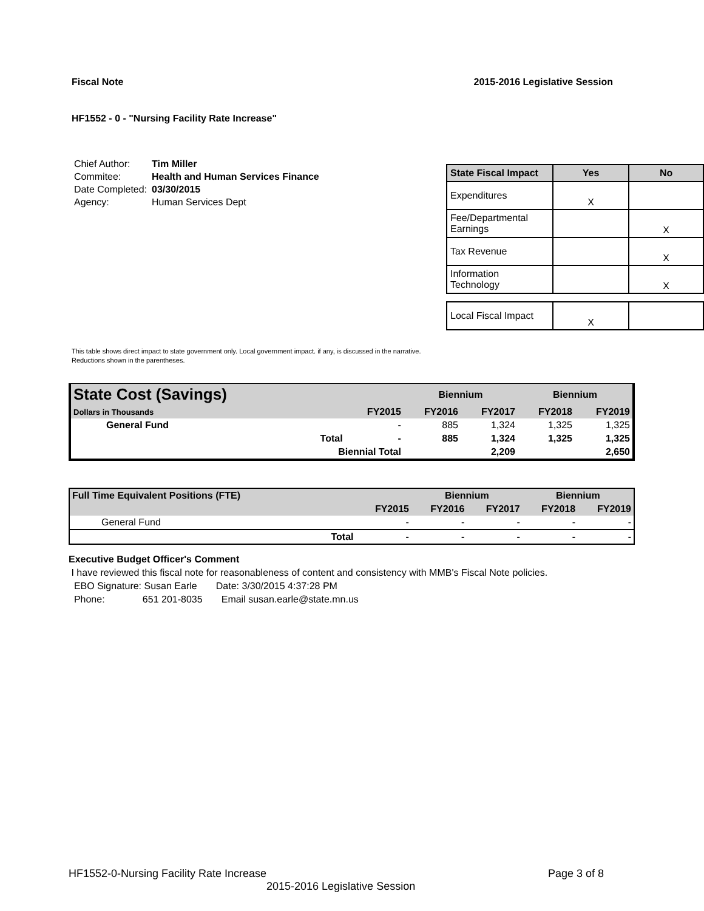Fiscal Note 2015-2016 Legislative Session
HF1552 - 0 - "Nursing Facility Rate Increase"
| Chief Author: | Tim Miller |
| Commitee: | Health and Human Services Finance |
| Date Completed: | 03/30/2015 |
| Agency: | Human Services Dept |
| State Fiscal Impact | Yes | No |
| --- | --- | --- |
| Expenditures | X | |
| Fee/Departmental Earnings | | X |
| Tax Revenue | | X |
| Information Technology | | X |
| Local Fiscal Impact | X | |
This table shows direct impact to state government only. Local government impact. if any, is discussed in the narrative.
Reductions shown in the parentheses.
| State Cost (Savings) | | | Biennium | | Biennium | |
| --- | --- | --- | --- | --- | --- | --- |
| Dollars in Thousands | | FY2015 | FY2016 | FY2017 | FY2018 | FY2019 |
| General Fund | | - | 885 | 1,324 | 1,325 | 1,325 |
| | Total | - | 885 | 1,324 | 1,325 | 1,325 |
| | Biennial Total | | | 2,209 | | 2,650 |
| Full Time Equivalent Positions (FTE) | | | Biennium | | Biennium | |
| --- | --- | --- | --- | --- | --- | --- |
| | | FY2015 | FY2016 | FY2017 | FY2018 | FY2019 |
| General Fund | | - | - | - | - | - |
| | Total | - | - | - | - | - |
Executive Budget Officer's Comment
I have reviewed this fiscal note for reasonableness of content and consistency with MMB's Fiscal Note policies.
EBO Signature: Susan Earle Date: 3/30/2015 4:37:28 PM
Phone: 651 201-8035 Email susan.earle@state.mn.us
HF1552-0-Nursing Facility Rate Increase Page 3 of 8
2015-2016 Legislative Session